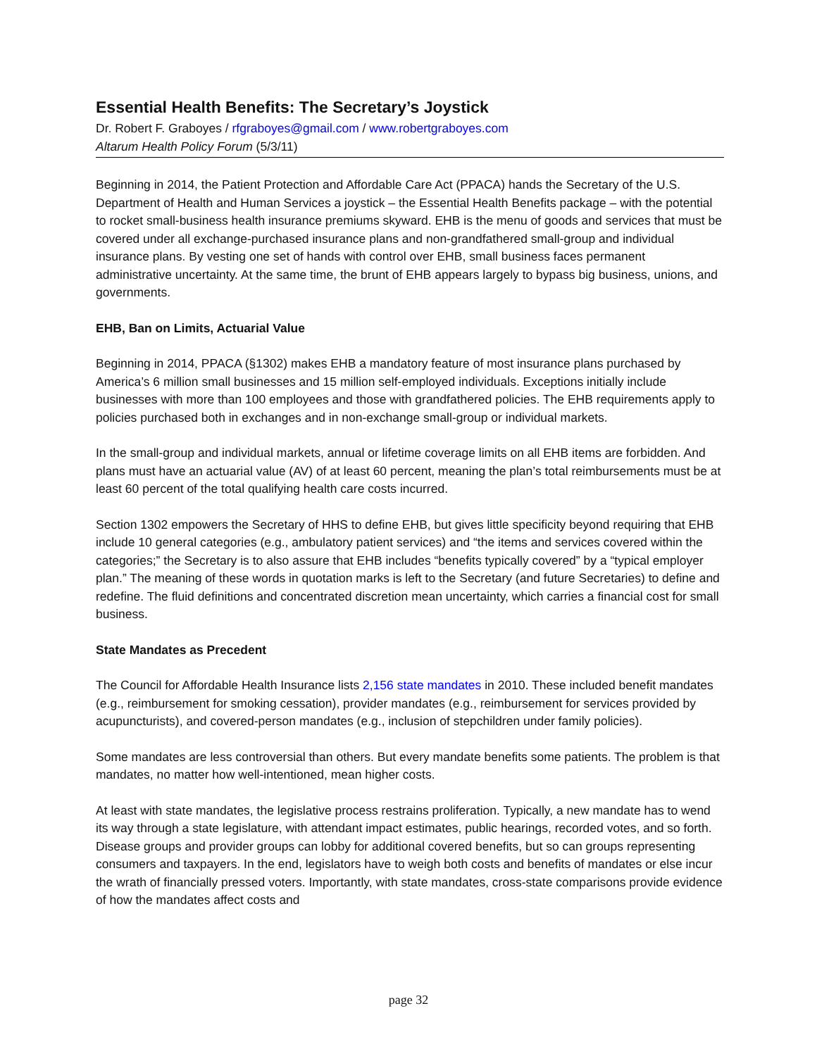Essential Health Benefits: The Secretary’s Joystick
Dr. Robert F. Graboyes / rfgraboyes@gmail.com / www.robertgraboyes.com
Altarum Health Policy Forum (5/3/11)
Beginning in 2014, the Patient Protection and Affordable Care Act (PPACA) hands the Secretary of the U.S. Department of Health and Human Services a joystick – the Essential Health Benefits package – with the potential to rocket small-business health insurance premiums skyward. EHB is the menu of goods and services that must be covered under all exchange-purchased insurance plans and non-grandfathered small-group and individual insurance plans. By vesting one set of hands with control over EHB, small business faces permanent administrative uncertainty. At the same time, the brunt of EHB appears largely to bypass big business, unions, and governments.
EHB, Ban on Limits, Actuarial Value
Beginning in 2014, PPACA (§1302) makes EHB a mandatory feature of most insurance plans purchased by America’s 6 million small businesses and 15 million self-employed individuals. Exceptions initially include businesses with more than 100 employees and those with grandfathered policies. The EHB requirements apply to policies purchased both in exchanges and in non-exchange small-group or individual markets.
In the small-group and individual markets, annual or lifetime coverage limits on all EHB items are forbidden. And plans must have an actuarial value (AV) of at least 60 percent, meaning the plan’s total reimbursements must be at least 60 percent of the total qualifying health care costs incurred.
Section 1302 empowers the Secretary of HHS to define EHB, but gives little specificity beyond requiring that EHB include 10 general categories (e.g., ambulatory patient services) and “the items and services covered within the categories;” the Secretary is to also assure that EHB includes “benefits typically covered” by a “typical employer plan.” The meaning of these words in quotation marks is left to the Secretary (and future Secretaries) to define and redefine. The fluid definitions and concentrated discretion mean uncertainty, which carries a financial cost for small business.
State Mandates as Precedent
The Council for Affordable Health Insurance lists 2,156 state mandates in 2010. These included benefit mandates (e.g., reimbursement for smoking cessation), provider mandates (e.g., reimbursement for services provided by acupuncturists), and covered-person mandates (e.g., inclusion of stepchildren under family policies).
Some mandates are less controversial than others. But every mandate benefits some patients. The problem is that mandates, no matter how well-intentioned, mean higher costs.
At least with state mandates, the legislative process restrains proliferation. Typically, a new mandate has to wend its way through a state legislature, with attendant impact estimates, public hearings, recorded votes, and so forth. Disease groups and provider groups can lobby for additional covered benefits, but so can groups representing consumers and taxpayers. In the end, legislators have to weigh both costs and benefits of mandates or else incur the wrath of financially pressed voters. Importantly, with state mandates, cross-state comparisons provide evidence of how the mandates affect costs and
page 32